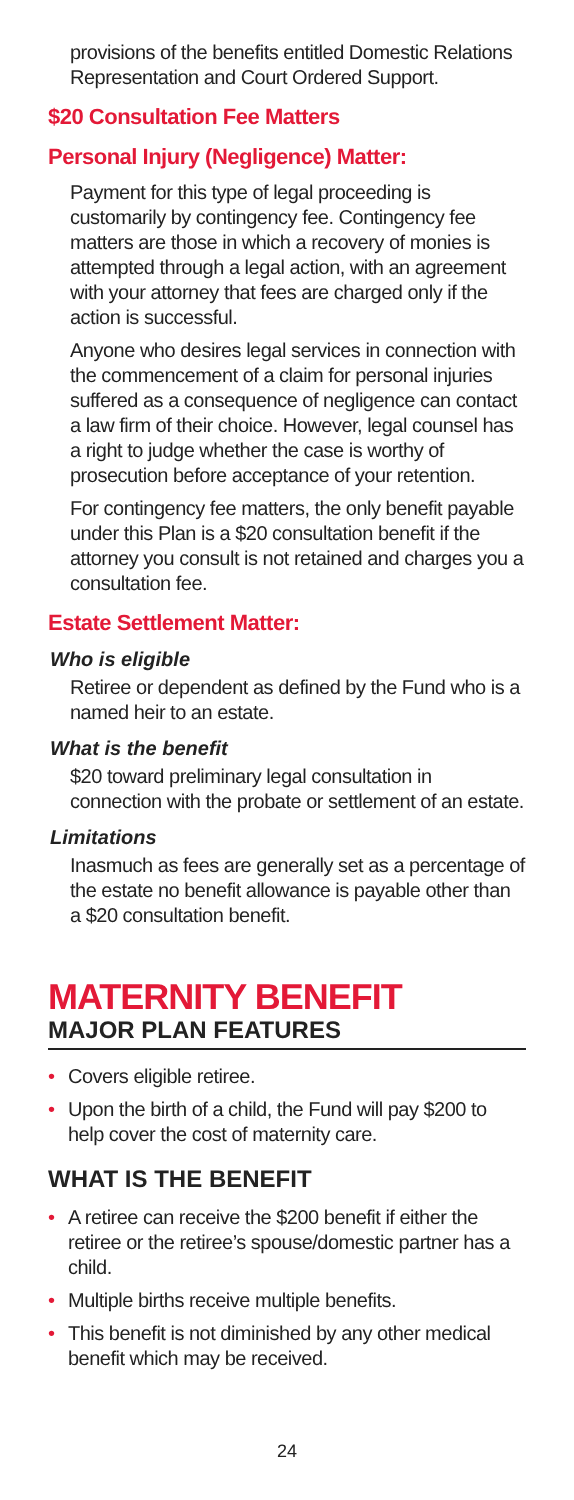provisions of the benefits entitled Domestic Relations Representation and Court Ordered Support.
$20 Consultation Fee Matters
Personal Injury (Negligence) Matter:
Payment for this type of legal proceeding is customarily by contingency fee. Contingency fee matters are those in which a recovery of monies is attempted through a legal action, with an agreement with your attorney that fees are charged only if the action is successful.
Anyone who desires legal services in connection with the commencement of a claim for personal injuries suffered as a consequence of negligence can contact a law firm of their choice. However, legal counsel has a right to judge whether the case is worthy of prosecution before acceptance of your retention.
For contingency fee matters, the only benefit payable under this Plan is a $20 consultation benefit if the attorney you consult is not retained and charges you a consultation fee.
Estate Settlement Matter:
Who is eligible
Retiree or dependent as defined by the Fund who is a named heir to an estate.
What is the benefit
$20 toward preliminary legal consultation in connection with the probate or settlement of an estate.
Limitations
Inasmuch as fees are generally set as a percentage of the estate no benefit allowance is payable other than a $20 consultation benefit.
MATERNITY BENEFIT
MAJOR PLAN FEATURES
• Covers eligible retiree.
• Upon the birth of a child, the Fund will pay $200 to help cover the cost of maternity care.
WHAT IS THE BENEFIT
• A retiree can receive the $200 benefit if either the retiree or the retiree’s spouse/domestic partner has a child.
• Multiple births receive multiple benefits.
• This benefit is not diminished by any other medical benefit which may be received.
24